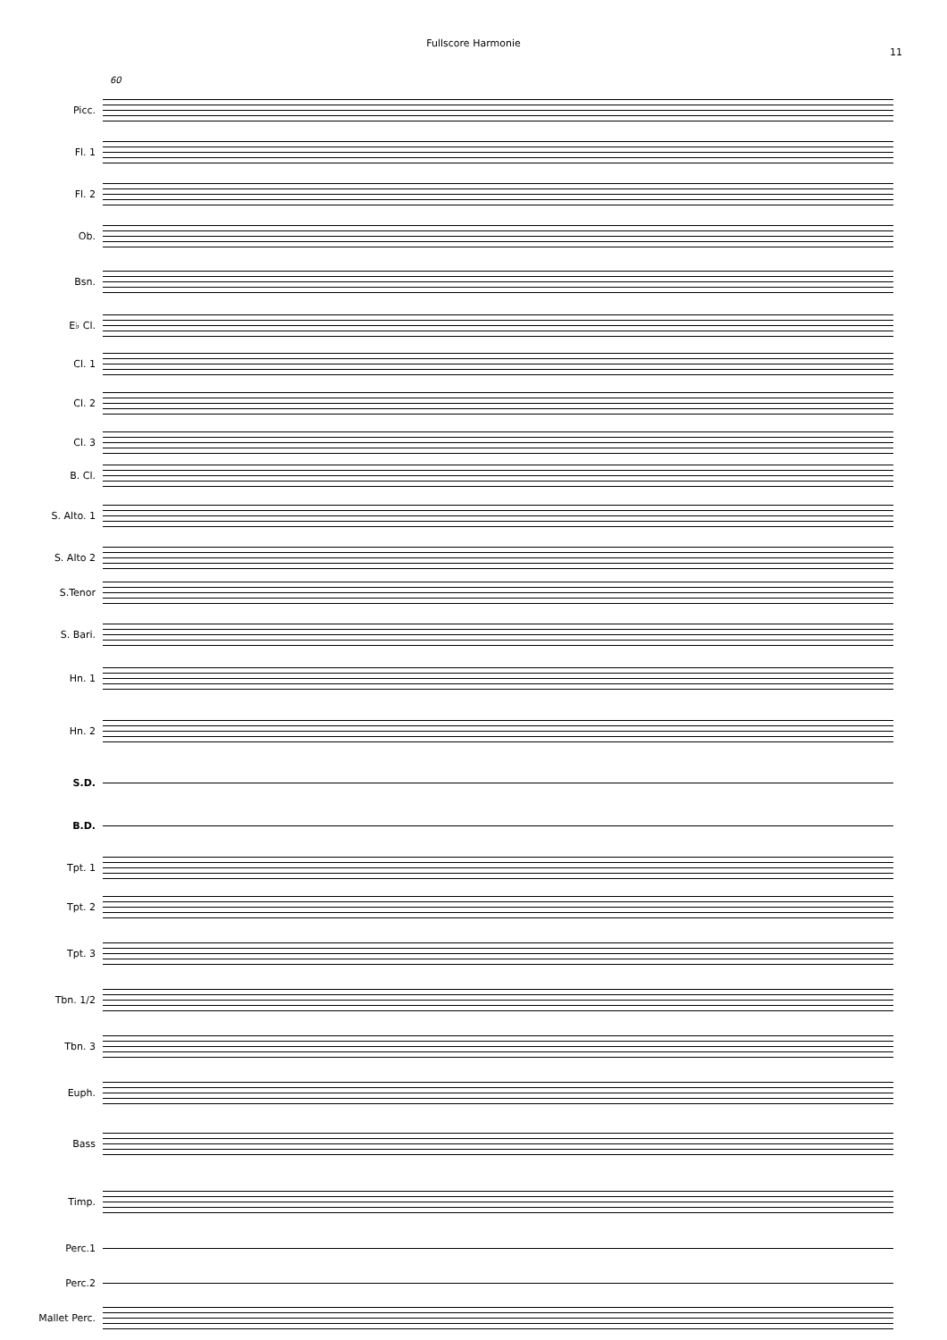Fullscore Harmonie
11
60
Picc.
Fl. 1
Fl. 2
Ob.
Bsn.
E♭ Cl.
Cl. 1
Cl. 2
Cl. 3
B. Cl.
S. Alto. 1
S. Alto 2
S.Tenor
S. Bari.
Hn. 1
Hn. 2
S.D.
B.D.
Tpt. 1
Tpt. 2
Tpt. 3
Tbn. 1/2
Tbn. 3
Euph.
Bass
Timp.
Perc.1
Perc.2
Mallet Perc.